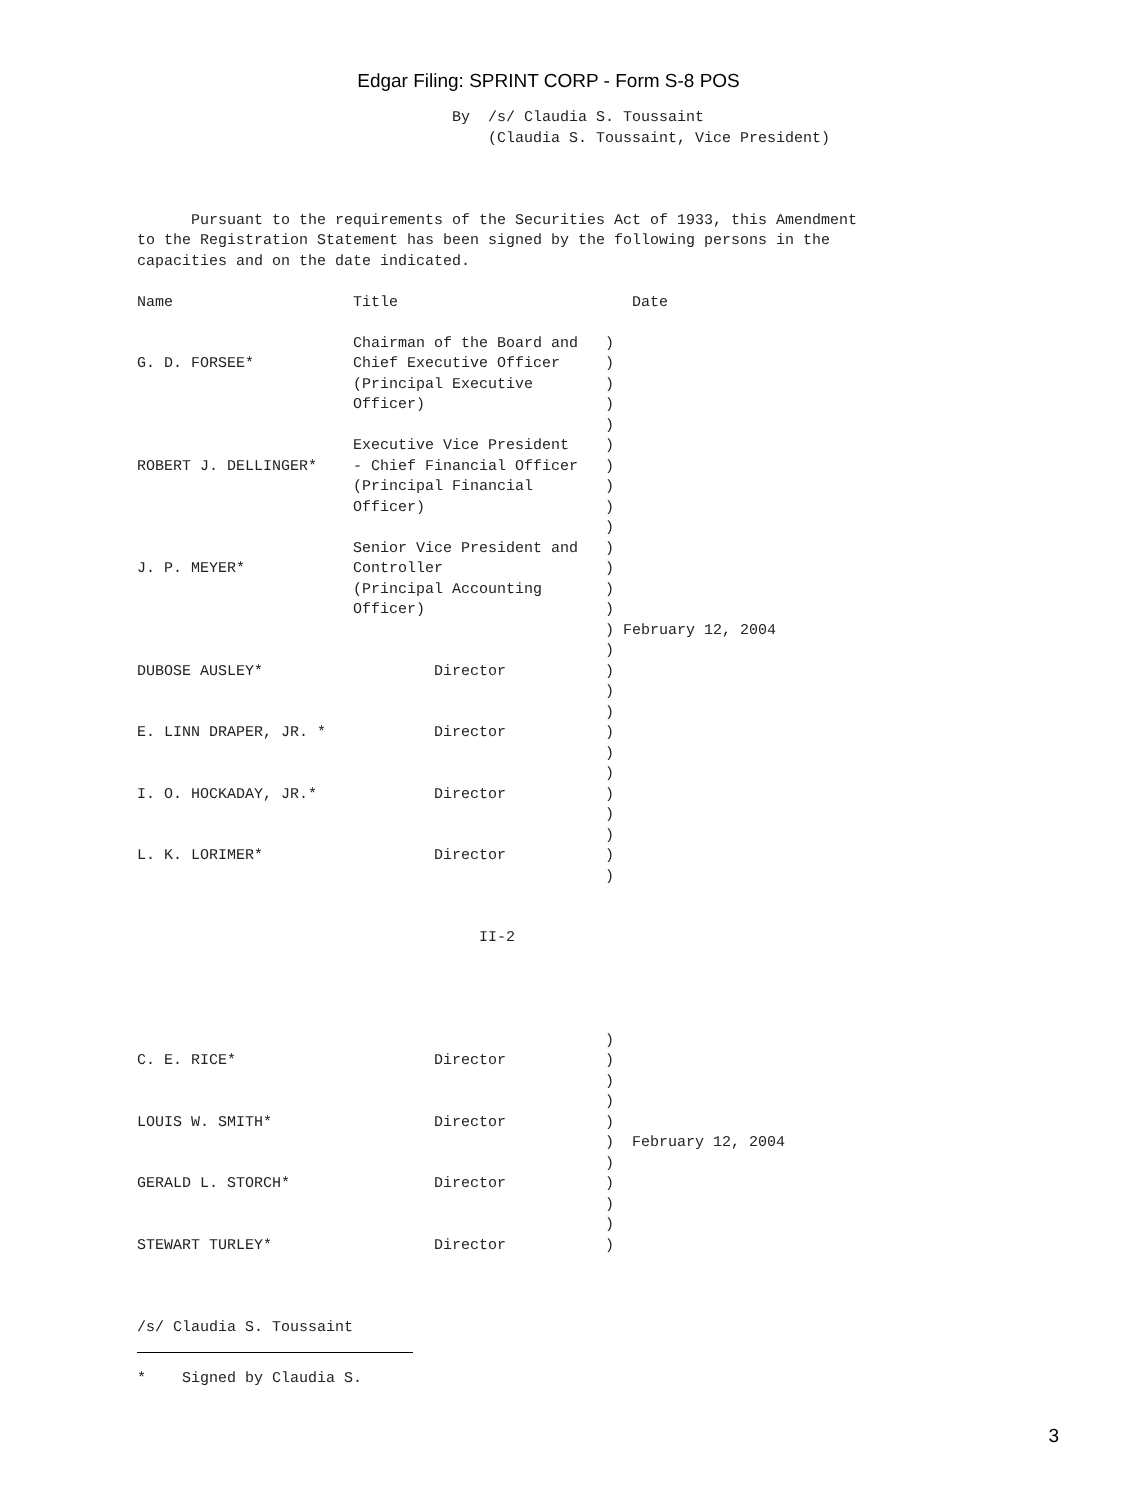Edgar Filing: SPRINT CORP - Form S-8 POS
                                   By  /s/ Claudia S. Toussaint
                                       (Claudia S. Toussaint, Vice President)



      Pursuant to the requirements of the Securities Act of 1933, this Amendment
to the Registration Statement has been signed by the following persons in the
capacities and on the date indicated.

Name                    Title                          Date

                        Chairman of the Board and   )
G. D. FORSEE*           Chief Executive Officer     )
                        (Principal Executive        )
                        Officer)                    )
                                                    )
                        Executive Vice President    )
ROBERT J. DELLINGER*    - Chief Financial Officer   )
                        (Principal Financial        )
                        Officer)                    )
                                                    )
                        Senior Vice President and   )
J. P. MEYER*            Controller                  )
                        (Principal Accounting       )
                        Officer)                    )
                                                    ) February 12, 2004
                                                    )
DUBOSE AUSLEY*                   Director           )
                                                    )
                                                    )
E. LINN DRAPER, JR. *            Director           )
                                                    )
                                                    )
I. O. HOCKADAY, JR.*             Director           )
                                                    )
                                                    )
L. K. LORIMER*                   Director           )
                                                    )


                                      II-2




                                                    )
C. E. RICE*                      Director           )
                                                    )
                                                    )
LOUIS W. SMITH*                  Director           )
                                                    )  February 12, 2004
                                                    )
GERALD L. STORCH*                Director           )
                                                    )
                                                    )
STEWART TURLEY*                  Director           )



/s/ Claudia S. Toussaint
*    Signed by Claudia S.
3